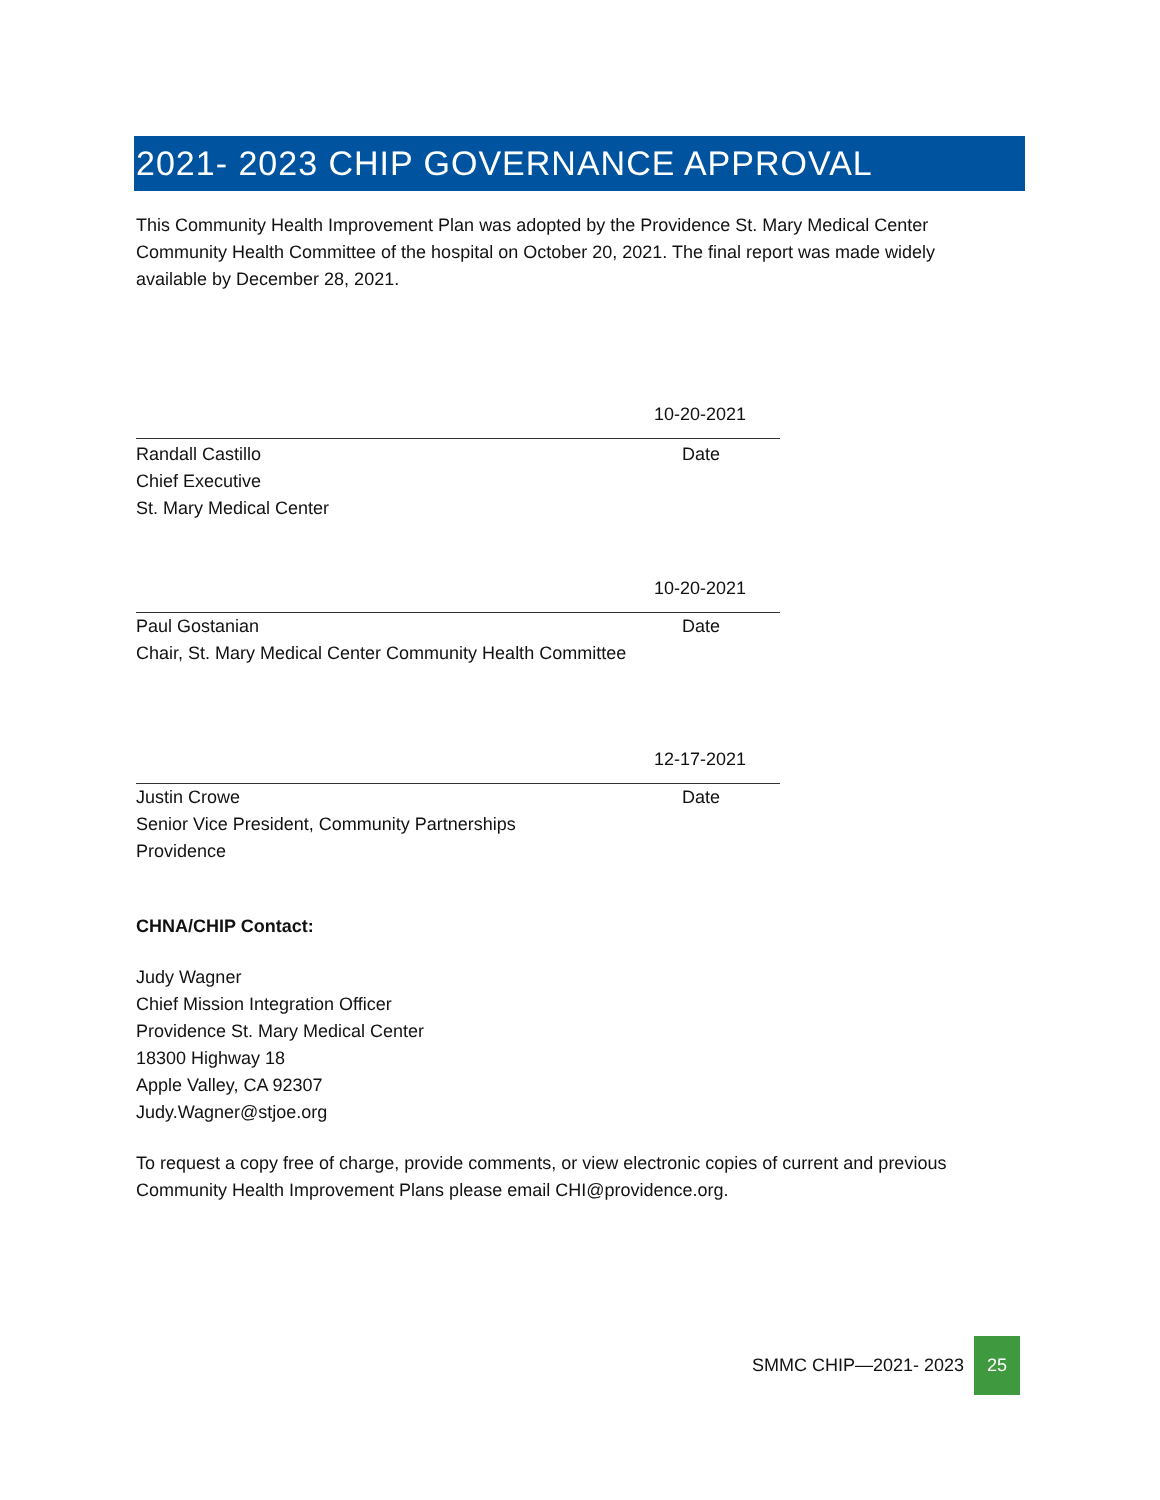2021- 2023 CHIP GOVERNANCE APPROVAL
This Community Health Improvement Plan was adopted by the Providence St. Mary Medical Center Community Health Committee of the hospital on October 20, 2021. The final report was made widely available by December 28, 2021.
10-20-2021
Randall Castillo
Chief Executive
St. Mary Medical Center Date
10-20-2021
Paul Gostanian
Chair, St. Mary Medical Center Community Health Committee Date
12-17-2021
Justin Crowe
Senior Vice President, Community Partnerships
Providence Date
CHNA/CHIP Contact:
Judy Wagner
Chief Mission Integration Officer
Providence St. Mary Medical Center
18300 Highway 18
Apple Valley, CA 92307
Judy.Wagner@stjoe.org
To request a copy free of charge, provide comments, or view electronic copies of current and previous Community Health Improvement Plans please email CHI@providence.org.
SMMC CHIP—2021- 2023 25